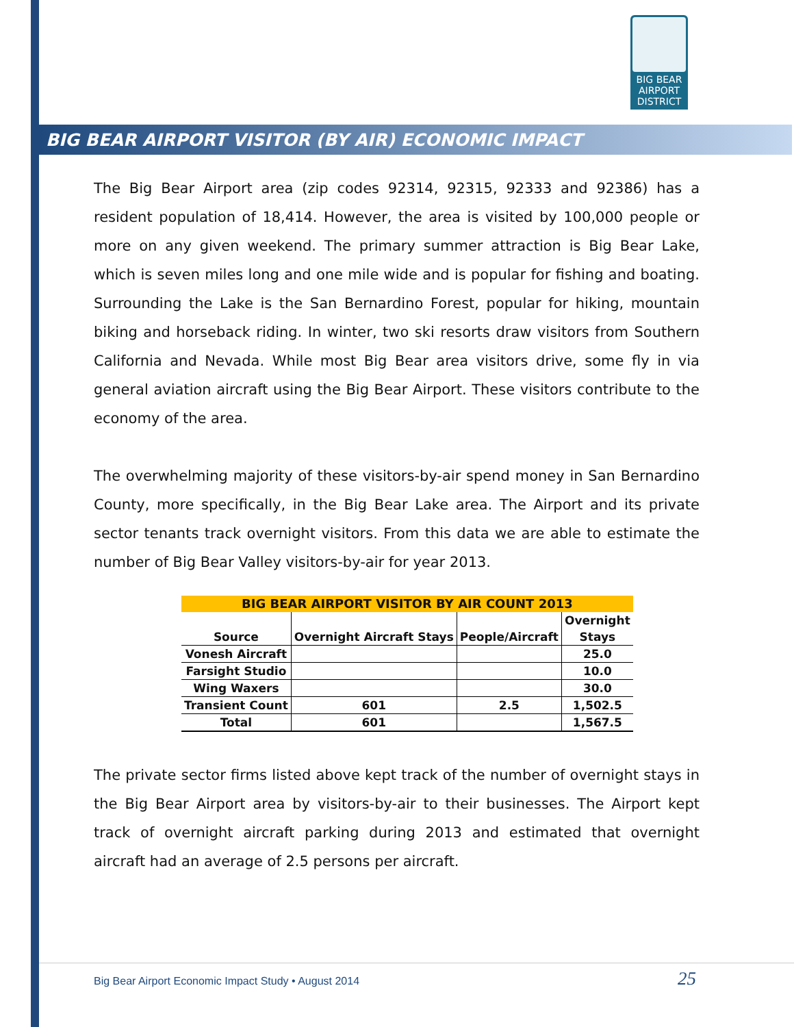BIG BEAR
AIRPORT
DISTRICT
BIG BEAR AIRPORT VISITOR (BY AIR) ECONOMIC IMPACT
The Big Bear Airport area (zip codes 92314, 92315, 92333 and 92386) has a resident population of 18,414. However, the area is visited by 100,000 people or more on any given weekend. The primary summer attraction is Big Bear Lake, which is seven miles long and one mile wide and is popular for fishing and boating. Surrounding the Lake is the San Bernardino Forest, popular for hiking, mountain biking and horseback riding. In winter, two ski resorts draw visitors from Southern California and Nevada. While most Big Bear area visitors drive, some fly in via general aviation aircraft using the Big Bear Airport. These visitors contribute to the economy of the area.
The overwhelming majority of these visitors-by-air spend money in San Bernardino County, more specifically, in the Big Bear Lake area. The Airport and its private sector tenants track overnight visitors. From this data we are able to estimate the number of Big Bear Valley visitors-by-air for year 2013.
| BIG BEAR AIRPORT VISITOR BY AIR COUNT 2013 | | | |
| --- | --- | --- | --- |
| Source | Overnight Aircraft Stays | People/Aircraft | Overnight Stays |
| Vonesh Aircraft | | | 25.0 |
| Farsight Studio | | | 10.0 |
| Wing Waxers | | | 30.0 |
| Transient Count | 601 | 2.5 | 1,502.5 |
| Total | 601 | | 1,567.5 |
The private sector firms listed above kept track of the number of overnight stays in the Big Bear Airport area by visitors-by-air to their businesses. The Airport kept track of overnight aircraft parking during 2013 and estimated that overnight aircraft had an average of 2.5 persons per aircraft.
Big Bear Airport Economic Impact Study • August 2014
25